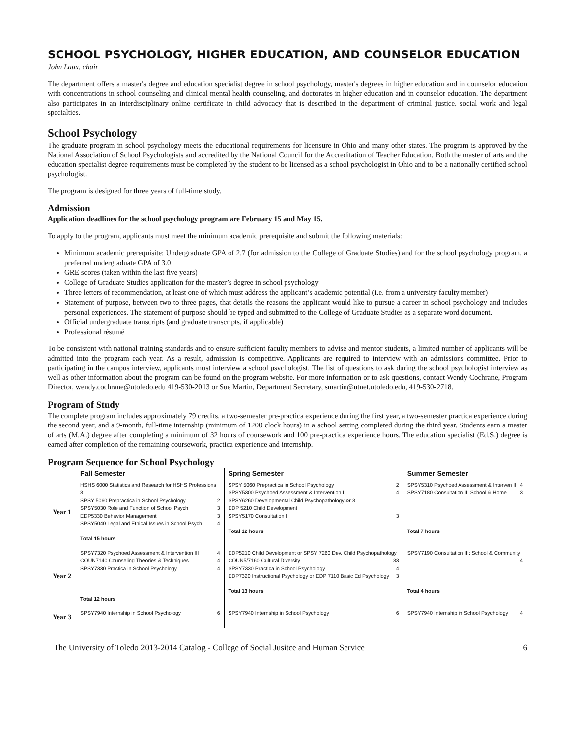SCHOOL PSYCHOLOGY, HIGHER EDUCATION, AND COUNSELOR EDUCATION
John Laux, chair
The department offers a master's degree and education specialist degree in school psychology, master's degrees in higher education and in counselor education with concentrations in school counseling and clinical mental health counseling, and doctorates in higher education and in counselor education. The department also participates in an interdisciplinary online certificate in child advocacy that is described in the department of criminal justice, social work and legal specialties.
School Psychology
The graduate program in school psychology meets the educational requirements for licensure in Ohio and many other states. The program is approved by the National Association of School Psychologists and accredited by the National Council for the Accreditation of Teacher Education. Both the master of arts and the education specialist degree requirements must be completed by the student to be licensed as a school psychologist in Ohio and to be a nationally certified school psychologist.
The program is designed for three years of full-time study.
Admission
Application deadlines for the school psychology program are February 15 and May 15.
To apply to the program, applicants must meet the minimum academic prerequisite and submit the following materials:
Minimum academic prerequisite: Undergraduate GPA of 2.7 (for admission to the College of Graduate Studies) and for the school psychology program, a preferred undergraduate GPA of 3.0
GRE scores (taken within the last five years)
College of Graduate Studies application for the master’s degree in school psychology
Three letters of recommendation, at least one of which must address the applicant’s academic potential (i.e. from a university faculty member)
Statement of purpose, between two to three pages, that details the reasons the applicant would like to pursue a career in school psychology and includes personal experiences. The statement of purpose should be typed and submitted to the College of Graduate Studies as a separate word document.
Official undergraduate transcripts (and graduate transcripts, if applicable)
Professional résumé
To be consistent with national training standards and to ensure sufficient faculty members to advise and mentor students, a limited number of applicants will be admitted into the program each year. As a result, admission is competitive. Applicants are required to interview with an admissions committee. Prior to participating in the campus interview, applicants must interview a school psychologist. The list of questions to ask during the school psychologist interview as well as other information about the program can be found on the program website. For more information or to ask questions, contact Wendy Cochrane, Program Director, wendy.cochrane@utoledo.edu 419-530-2013 or Sue Martin, Department Secretary, smartin@utnet.utoledo.edu, 419-530-2718.
Program of Study
The complete program includes approximately 79 credits, a two-semester pre-practica experience during the first year, a two-semester practica experience during the second year, and a 9-month, full-time internship (minimum of 1200 clock hours) in a school setting completed during the third year. Students earn a master of arts (M.A.) degree after completing a minimum of 32 hours of coursework and 100 pre-practica experience hours. The education specialist (Ed.S.) degree is earned after completion of the remaining coursework, practica experience and internship.
Program Sequence for School Psychology
| | Fall Semester | Spring Semester | Summer Semester |
| --- | --- | --- | --- |
| Year 1 | HSHS 6000 Statistics and Research for HSHS Professions 3 SPSY 5060 Prepractica in School Psychology 2 SPSY5030 Role and Function of School Psych 3 EDP5330 Behavior Management 3 SPSY5040 Legal and Ethical Issues in School Psych 4 Total 15 hours | SPSY 5060 Prepractica in School Psychology 2 SPSY5300 Psychoed Assessment & Intervention I 4 SPSY6260 Developmental Child Psychopathology or 3 EDP 5210 Child Development SPSY5170 Consultation I 3 Total 12 hours | SPSY5310 Psychoed Assessment & Interven II 4 SPSY7180 Consultation II: School & Home 3 Total 7 hours |
| Year 2 | SPSY7320 Psychoed Assessment & Intervention III 4 COUN7140 Counseling Theories & Techniques 4 SPSY7330 Practica in School Psychology 4 Total 12 hours | EDP5210 Child Development or SPSY 7260 Dev. Child Psychopathology 3 COUN5/7160 Cultural Diversity 3 SPSY7330 Practica in School Psychology 4 EDP7320 Instructional Psychology or EDP 7110 Basic Ed Psychology 3 Total 13 hours | SPSY7190 Consultation III: School & Community 4 Total 4 hours |
| Year 3 | SPSY7940 Internship in School Psychology 6 | SPSY7940 Internship in School Psychology 6 | SPSY7940 Internship in School Psychology 4 |
The University of Toledo 2013-2014 Catalog - College of Social Jusitce and Human Service 6